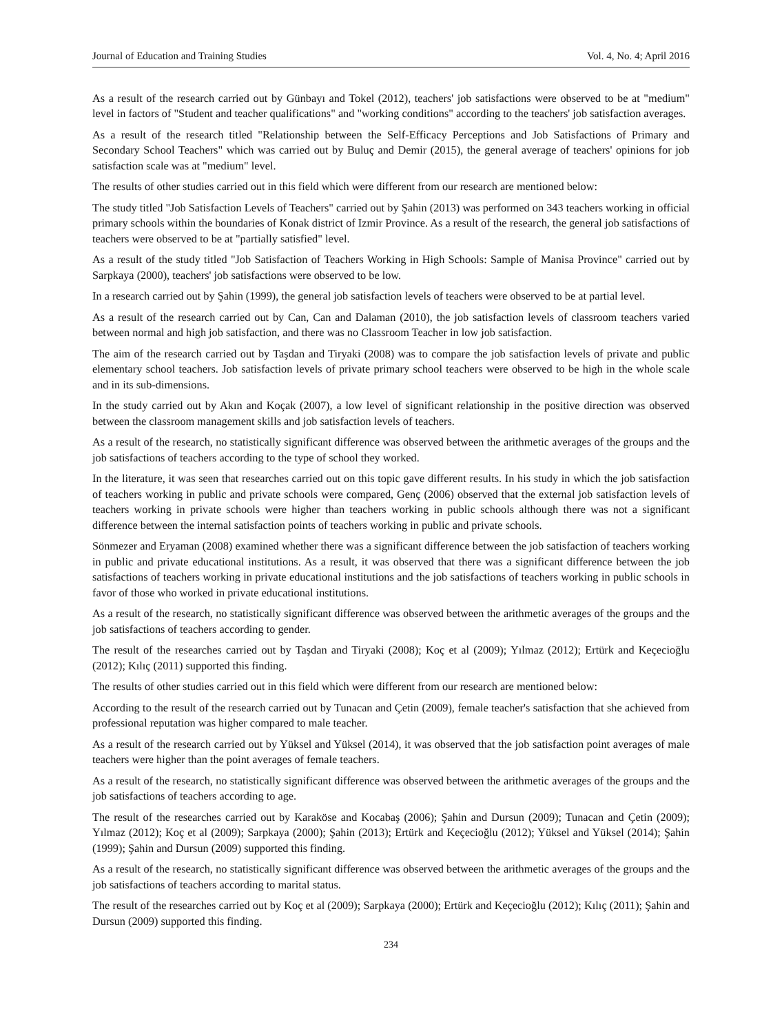Journal of Education and Training Studies Vol. 4, No. 4; April 2016
As a result of the research carried out by Günbayı and Tokel (2012), teachers' job satisfactions were observed to be at "medium" level in factors of "Student and teacher qualifications" and "working conditions" according to the teachers' job satisfaction averages.
As a result of the research titled "Relationship between the Self-Efficacy Perceptions and Job Satisfactions of Primary and Secondary School Teachers" which was carried out by Buluç and Demir (2015), the general average of teachers' opinions for job satisfaction scale was at "medium" level.
The results of other studies carried out in this field which were different from our research are mentioned below:
The study titled "Job Satisfaction Levels of Teachers" carried out by Şahin (2013) was performed on 343 teachers working in official primary schools within the boundaries of Konak district of Izmir Province. As a result of the research, the general job satisfactions of teachers were observed to be at "partially satisfied" level.
As a result of the study titled "Job Satisfaction of Teachers Working in High Schools: Sample of Manisa Province" carried out by Sarpkaya (2000), teachers' job satisfactions were observed to be low.
In a research carried out by Şahin (1999), the general job satisfaction levels of teachers were observed to be at partial level.
As a result of the research carried out by Can, Can and Dalaman (2010), the job satisfaction levels of classroom teachers varied between normal and high job satisfaction, and there was no Classroom Teacher in low job satisfaction.
The aim of the research carried out by Taşdan and Tiryaki (2008) was to compare the job satisfaction levels of private and public elementary school teachers. Job satisfaction levels of private primary school teachers were observed to be high in the whole scale and in its sub-dimensions.
In the study carried out by Akın and Koçak (2007), a low level of significant relationship in the positive direction was observed between the classroom management skills and job satisfaction levels of teachers.
As a result of the research, no statistically significant difference was observed between the arithmetic averages of the groups and the job satisfactions of teachers according to the type of school they worked.
In the literature, it was seen that researches carried out on this topic gave different results. In his study in which the job satisfaction of teachers working in public and private schools were compared, Genç (2006) observed that the external job satisfaction levels of teachers working in private schools were higher than teachers working in public schools although there was not a significant difference between the internal satisfaction points of teachers working in public and private schools.
Sönmezer and Eryaman (2008) examined whether there was a significant difference between the job satisfaction of teachers working in public and private educational institutions. As a result, it was observed that there was a significant difference between the job satisfactions of teachers working in private educational institutions and the job satisfactions of teachers working in public schools in favor of those who worked in private educational institutions.
As a result of the research, no statistically significant difference was observed between the arithmetic averages of the groups and the job satisfactions of teachers according to gender.
The result of the researches carried out by Taşdan and Tiryaki (2008); Koç et al (2009); Yılmaz (2012); Ertürk and Keçecioğlu (2012); Kılıç (2011) supported this finding.
The results of other studies carried out in this field which were different from our research are mentioned below:
According to the result of the research carried out by Tunacan and Çetin (2009), female teacher's satisfaction that she achieved from professional reputation was higher compared to male teacher.
As a result of the research carried out by Yüksel and Yüksel (2014), it was observed that the job satisfaction point averages of male teachers were higher than the point averages of female teachers.
As a result of the research, no statistically significant difference was observed between the arithmetic averages of the groups and the job satisfactions of teachers according to age.
The result of the researches carried out by Karaköse and Kocabaş (2006); Şahin and Dursun (2009); Tunacan and Çetin (2009); Yılmaz (2012); Koç et al (2009); Sarpkaya (2000); Şahin (2013); Ertürk and Keçecioğlu (2012); Yüksel and Yüksel (2014); Şahin (1999); Şahin and Dursun (2009) supported this finding.
As a result of the research, no statistically significant difference was observed between the arithmetic averages of the groups and the job satisfactions of teachers according to marital status.
The result of the researches carried out by Koç et al (2009); Sarpkaya (2000); Ertürk and Keçecioğlu (2012); Kılıç (2011); Şahin and Dursun (2009) supported this finding.
234